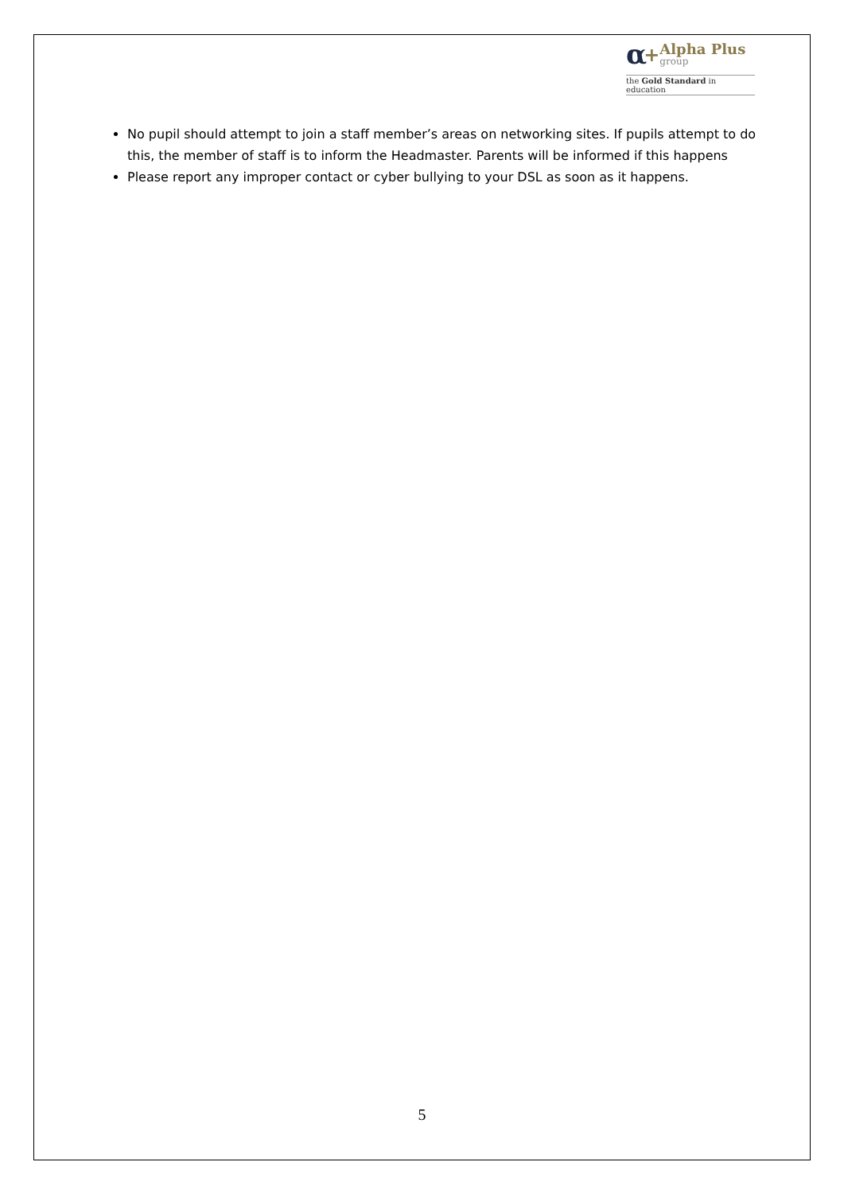α +
Alpha Plus
group
the Gold Standard in education
No pupil should attempt to join a staff member’s areas on networking sites. If pupils attempt to do this, the member of staff is to inform the Headmaster. Parents will be informed if this happens
Please report any improper contact or cyber bullying to your DSL as soon as it happens.
5